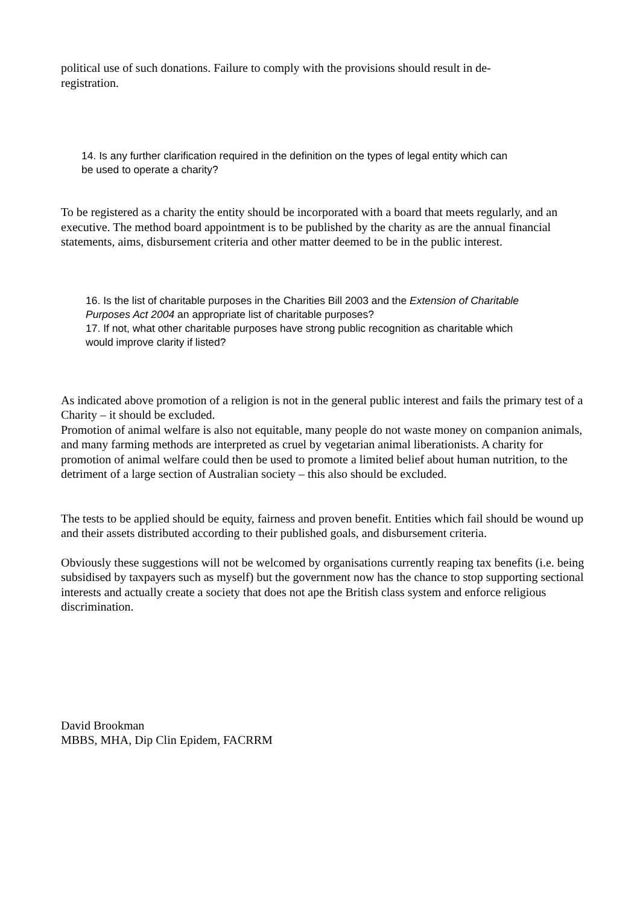political use of such donations. Failure to comply with the provisions should result in de-
registration.
14. Is any further clarification required in the definition on the types of legal entity which can be used to operate a charity?
To be registered as a charity the entity should be incorporated with a board that meets regularly, and an executive. The method board appointment is to be published by the charity as are the annual financial statements, aims, disbursement criteria and other matter deemed to be in the public interest.
16. Is the list of charitable purposes in the Charities Bill 2003 and the Extension of Charitable Purposes Act 2004 an appropriate list of charitable purposes?
17. If not, what other charitable purposes have strong public recognition as charitable which would improve clarity if listed?
As indicated above promotion of a religion is not in the general public interest and fails the primary test of a Charity – it should be excluded.
Promotion of animal welfare is also not equitable, many people do not waste money on companion animals, and many farming methods are interpreted as cruel by vegetarian animal liberationists. A charity for promotion of animal welfare could then be used to promote a limited belief about human nutrition, to the detriment of a large section of Australian society – this also should be excluded.
The tests to be applied should be equity, fairness and proven benefit. Entities which fail should be wound up and their assets distributed according to their published goals, and disbursement criteria.
Obviously these suggestions will not be welcomed by organisations currently reaping tax benefits (i.e. being subsidised by taxpayers such as myself) but the government now has the chance to stop supporting sectional interests and actually create a society that does not ape the British class system and enforce religious discrimination.
David Brookman
MBBS, MHA, Dip Clin Epidem, FACRRM